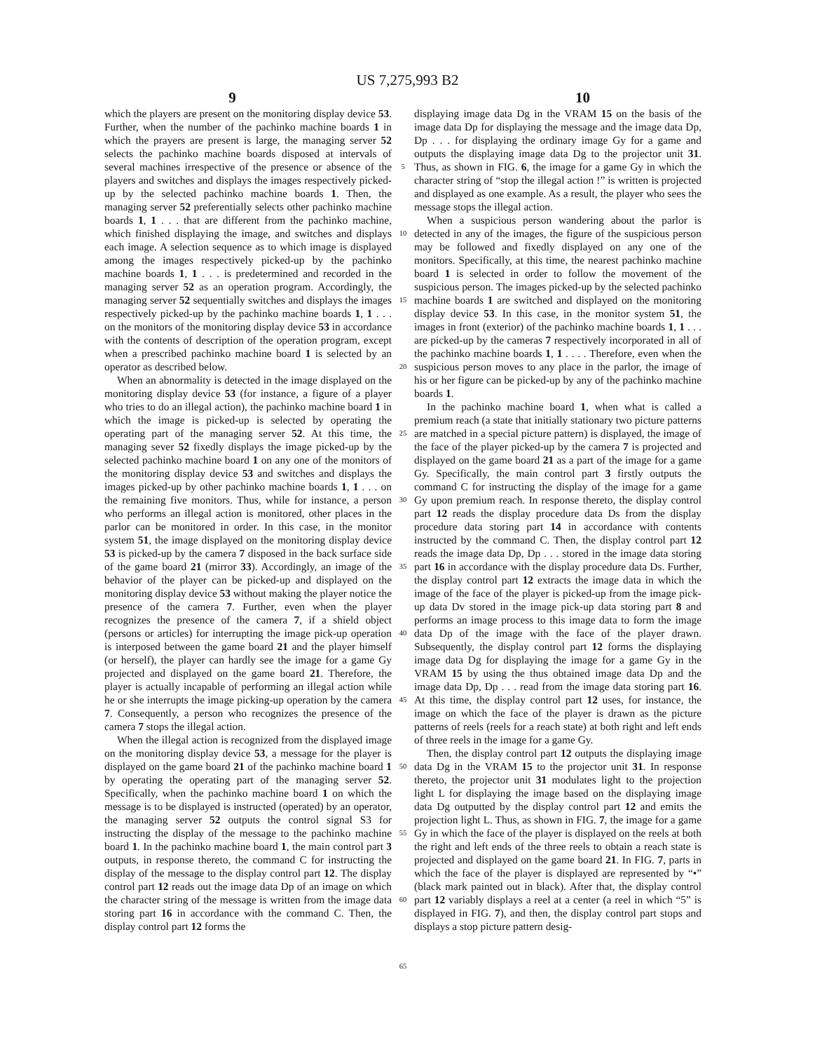US 7,275,993 B2
9 10
which the players are present on the monitoring display device 53. Further, when the number of the pachinko machine boards 1 in which the prayers are present is large, the managing server 52 selects the pachinko machine boards disposed at intervals of several machines irrespective of the presence or absence of the players and switches and displays the images respectively picked-up by the selected pachinko machine boards 1. Then, the managing server 52 preferentially selects other pachinko machine boards 1, 1 . . . that are different from the pachinko machine, which finished displaying the image, and switches and displays each image. A selection sequence as to which image is displayed among the images respectively picked-up by the pachinko machine boards 1, 1 . . . is predetermined and recorded in the managing server 52 as an operation program. Accordingly, the managing server 52 sequentially switches and displays the images respectively picked-up by the pachinko machine boards 1, 1 . . . on the monitors of the monitoring display device 53 in accordance with the contents of description of the operation program, except when a prescribed pachinko machine board 1 is selected by an operator as described below.
When an abnormality is detected in the image displayed on the monitoring display device 53 (for instance, a figure of a player who tries to do an illegal action), the pachinko machine board 1 in which the image is picked-up is selected by operating the operating part of the managing server 52. At this time, the managing sever 52 fixedly displays the image picked-up by the selected pachinko machine board 1 on any one of the monitors of the monitoring display device 53 and switches and displays the images picked-up by other pachinko machine boards 1, 1 . . . on the remaining five monitors. Thus, while for instance, a person who performs an illegal action is monitored, other places in the parlor can be monitored in order. In this case, in the monitor system 51, the image displayed on the monitoring display device 53 is picked-up by the camera 7 disposed in the back surface side of the game board 21 (mirror 33). Accordingly, an image of the behavior of the player can be picked-up and displayed on the monitoring display device 53 without making the player notice the presence of the camera 7. Further, even when the player recognizes the presence of the camera 7, if a shield object (persons or articles) for interrupting the image pick-up operation is interposed between the game board 21 and the player himself (or herself), the player can hardly see the image for a game Gy projected and displayed on the game board 21. Therefore, the player is actually incapable of performing an illegal action while he or she interrupts the image picking-up operation by the camera 7. Consequently, a person who recognizes the presence of the camera 7 stops the illegal action.
When the illegal action is recognized from the displayed image on the monitoring display device 53, a message for the player is displayed on the game board 21 of the pachinko machine board 1 by operating the operating part of the managing server 52. Specifically, when the pachinko machine board 1 on which the message is to be displayed is instructed (operated) by an operator, the managing server 52 outputs the control signal S3 for instructing the display of the message to the pachinko machine board 1. In the pachinko machine board 1, the main control part 3 outputs, in response thereto, the command C for instructing the display of the message to the display control part 12. The display control part 12 reads out the image data Dp of an image on which the character string of the message is written from the image data storing part 16 in accordance with the command C. Then, the display control part 12 forms the
5
10
15
20
25
30
35
40
45
50
55
60
65
displaying image data Dg in the VRAM 15 on the basis of the image data Dp for displaying the message and the image data Dp, Dp . . . for displaying the ordinary image Gy for a game and outputs the displaying image data Dg to the projector unit 31. Thus, as shown in FIG. 6, the image for a game Gy in which the character string of “stop the illegal action !” is written is projected and displayed as one example. As a result, the player who sees the message stops the illegal action.
When a suspicious person wandering about the parlor is detected in any of the images, the figure of the suspicious person may be followed and fixedly displayed on any one of the monitors. Specifically, at this time, the nearest pachinko machine board 1 is selected in order to follow the movement of the suspicious person. The images picked-up by the selected pachinko machine boards 1 are switched and displayed on the monitoring display device 53. In this case, in the monitor system 51, the images in front (exterior) of the pachinko machine boards 1, 1 . . . are picked-up by the cameras 7 respectively incorporated in all of the pachinko machine boards 1, 1 . . . . Therefore, even when the suspicious person moves to any place in the parlor, the image of his or her figure can be picked-up by any of the pachinko machine boards 1.
In the pachinko machine board 1, when what is called a premium reach (a state that initially stationary two picture patterns are matched in a special picture pattern) is displayed, the image of the face of the player picked-up by the camera 7 is projected and displayed on the game board 21 as a part of the image for a game Gy. Specifically, the main control part 3 firstly outputs the command C for instructing the display of the image for a game Gy upon premium reach. In response thereto, the display control part 12 reads the display procedure data Ds from the display procedure data storing part 14 in accordance with contents instructed by the command C. Then, the display control part 12 reads the image data Dp, Dp . . . stored in the image data storing part 16 in accordance with the display procedure data Ds. Further, the display control part 12 extracts the image data in which the image of the face of the player is picked-up from the image pick-up data Dv stored in the image pick-up data storing part 8 and performs an image process to this image data to form the image data Dp of the image with the face of the player drawn. Subsequently, the display control part 12 forms the displaying image data Dg for displaying the image for a game Gy in the VRAM 15 by using the thus obtained image data Dp and the image data Dp, Dp . . . read from the image data storing part 16. At this time, the display control part 12 uses, for instance, the image on which the face of the player is drawn as the picture patterns of reels (reels for a reach state) at both right and left ends of three reels in the image for a game Gy.
Then, the display control part 12 outputs the displaying image data Dg in the VRAM 15 to the projector unit 31. In response thereto, the projector unit 31 modulates light to the projection light L for displaying the image based on the displaying image data Dg outputted by the display control part 12 and emits the projection light L. Thus, as shown in FIG. 7, the image for a game Gy in which the face of the player is displayed on the reels at both the right and left ends of the three reels to obtain a reach state is projected and displayed on the game board 21. In FIG. 7, parts in which the face of the player is displayed are represented by “•” (black mark painted out in black). After that, the display control part 12 variably displays a reel at a center (a reel in which “5” is displayed in FIG. 7), and then, the display control part stops and displays a stop picture pattern desig-